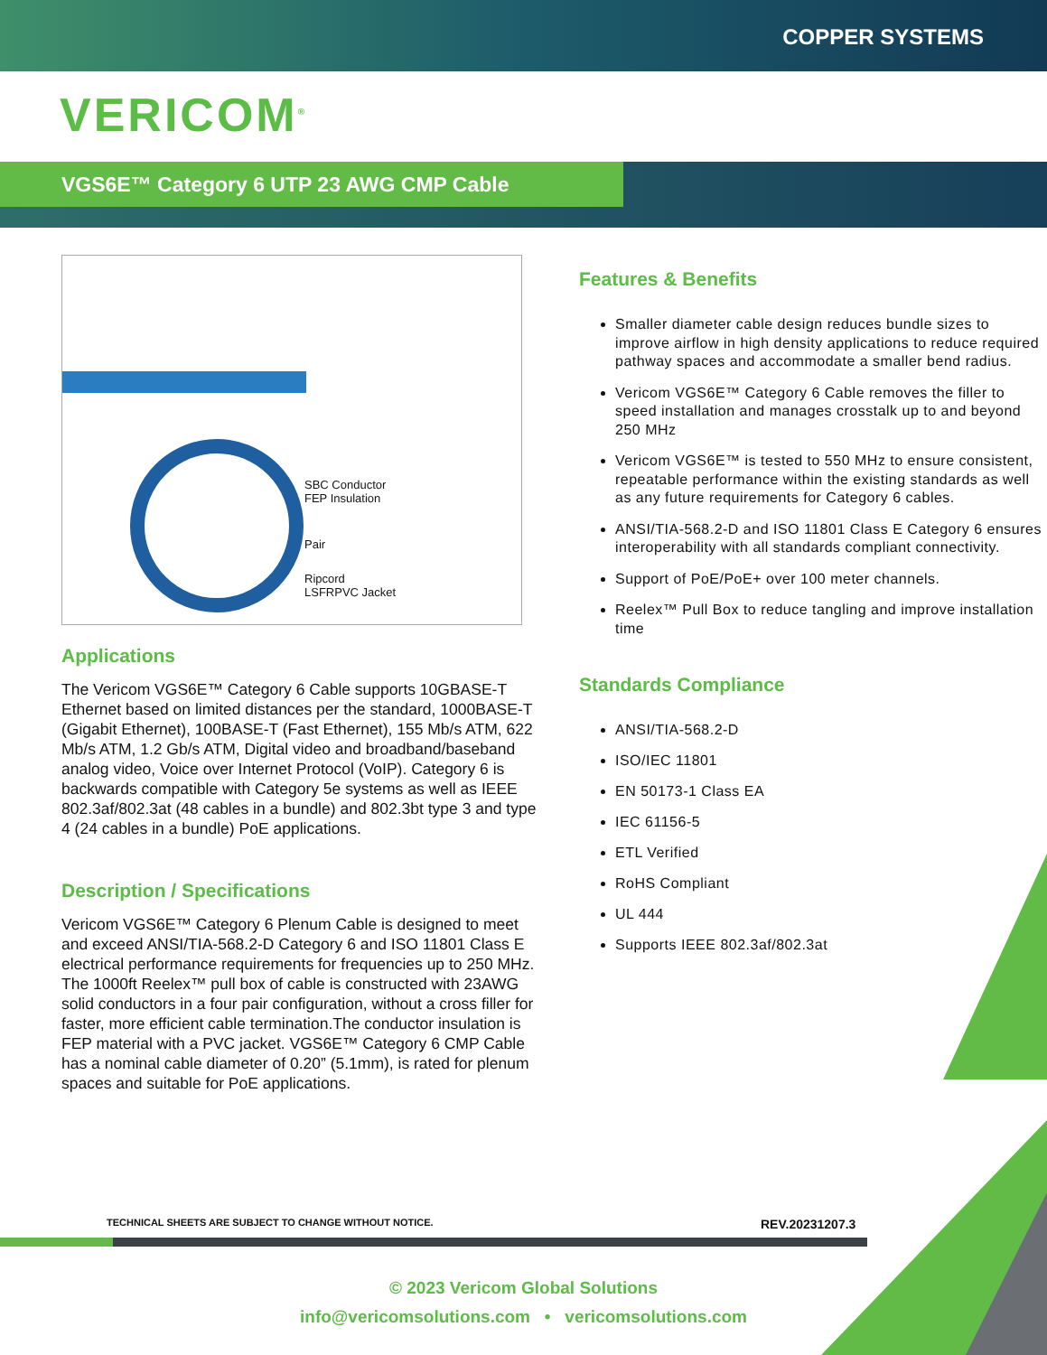COPPER SYSTEMS
VERICOM<sup>®</sup>
VGS6E™ Category 6 UTP 23 AWG CMP Cable
SBC Conductor
FEP Insulation
Pair
Ripcord
LSFRPVC Jacket
Applications
The Vericom VGS6E™ Category 6 Cable supports 10GBASE-T Ethernet based on limited distances per the standard, 1000BASE-T (Gigabit Ethernet), 100BASE-T (Fast Ethernet), 155 Mb/s ATM, 622 Mb/s ATM, 1.2 Gb/s ATM, Digital video and broadband/baseband analog video, Voice over Internet Protocol (VoIP). Category 6 is backwards compatible with Category 5e systems as well as IEEE 802.3af/802.3at (48 cables in a bundle) and 802.3bt type 3 and type 4 (24 cables in a bundle) PoE applications.
Description / Specifications
Vericom VGS6E™ Category 6 Plenum Cable is designed to meet and exceed ANSI/TIA-568.2-D Category 6 and ISO 11801 Class E electrical performance requirements for frequencies up to 250 MHz. The 1000ft Reelex™ pull box of cable is constructed with 23AWG solid conductors in a four pair configuration, without a cross filler for faster, more efficient cable termination.The conductor insulation is FEP material with a PVC jacket. VGS6E™ Category 6 CMP Cable has a nominal cable diameter of 0.20” (5.1mm), is rated for plenum spaces and suitable for PoE applications.
Features & Benefits
Smaller diameter cable design reduces bundle sizes to improve airflow in high density applications to reduce required pathway spaces and accommodate a smaller bend radius.
Vericom VGS6E™ Category 6 Cable removes the filler to speed installation and manages crosstalk up to and beyond 250 MHz
Vericom VGS6E™ is tested to 550 MHz to ensure consistent, repeatable performance within the existing standards as well as any future requirements for Category 6 cables.
ANSI/TIA-568.2-D and ISO 11801 Class E Category 6 ensures interoperability with all standards compliant connectivity.
Support of PoE/PoE+ over 100 meter channels.
Reelex™ Pull Box to reduce tangling and improve installation time
Standards Compliance
ANSI/TIA-568.2-D
ISO/IEC 11801
EN 50173-1 Class EA
IEC 61156-5
ETL Verified
RoHS Compliant
UL 444
Supports IEEE 802.3af/802.3at
TECHNICAL SHEETS ARE SUBJECT TO CHANGE WITHOUT NOTICE.
REV.20231207.3
© 2023 Vericom Global Solutions
info@vericomsolutions.com • vericomsolutions.com